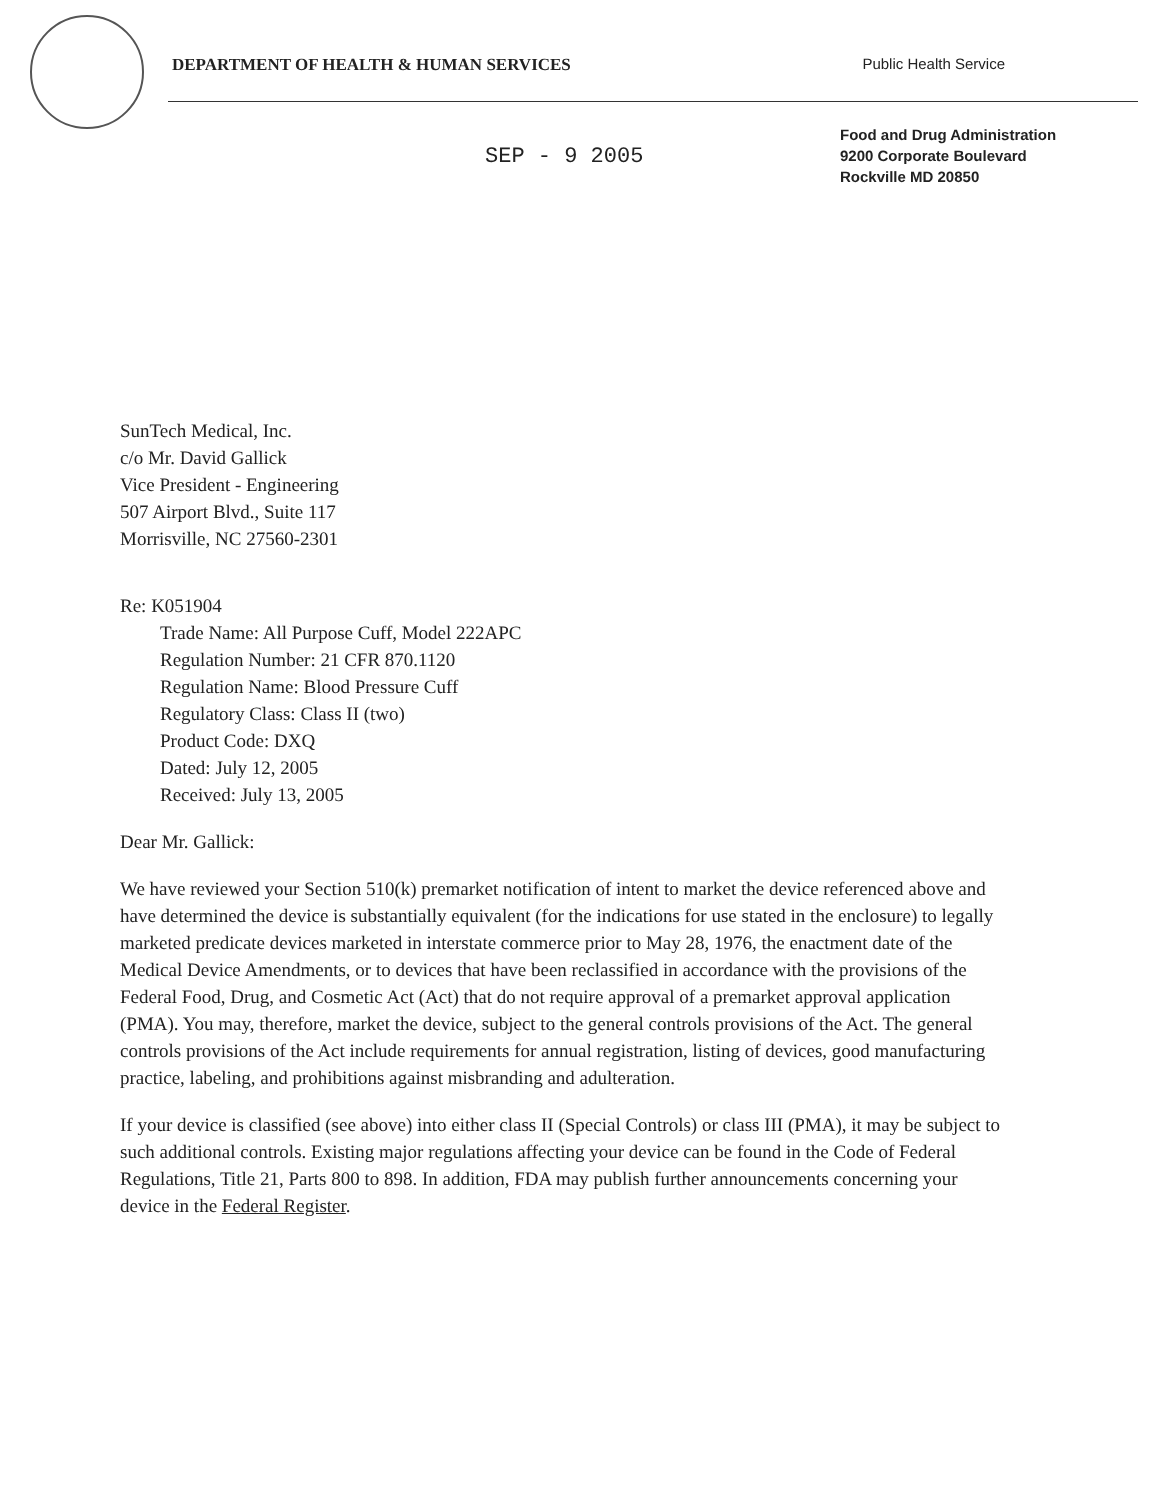DEPARTMENT OF HEALTH & HUMAN SERVICES Public Health Service
SEP - 9 2005
Food and Drug Administration
9200 Corporate Boulevard
Rockville MD 20850
SunTech Medical, Inc.
c/o Mr. David Gallick
Vice President - Engineering
507 Airport Blvd., Suite 117
Morrisville, NC 27560-2301
Re: K051904
Trade Name: All Purpose Cuff, Model 222APC
Regulation Number: 21 CFR 870.1120
Regulation Name: Blood Pressure Cuff
Regulatory Class: Class II (two)
Product Code: DXQ
Dated: July 12, 2005
Received: July 13, 2005
Dear Mr. Gallick:
We have reviewed your Section 510(k) premarket notification of intent to market the device referenced above and have determined the device is substantially equivalent (for the indications for use stated in the enclosure) to legally marketed predicate devices marketed in interstate commerce prior to May 28, 1976, the enactment date of the Medical Device Amendments, or to devices that have been reclassified in accordance with the provisions of the Federal Food, Drug, and Cosmetic Act (Act) that do not require approval of a premarket approval application (PMA). You may, therefore, market the device, subject to the general controls provisions of the Act. The general controls provisions of the Act include requirements for annual registration, listing of devices, good manufacturing practice, labeling, and prohibitions against misbranding and adulteration.
If your device is classified (see above) into either class II (Special Controls) or class III (PMA), it may be subject to such additional controls. Existing major regulations affecting your device can be found in the Code of Federal Regulations, Title 21, Parts 800 to 898. In addition, FDA may publish further announcements concerning your device in the Federal Register.